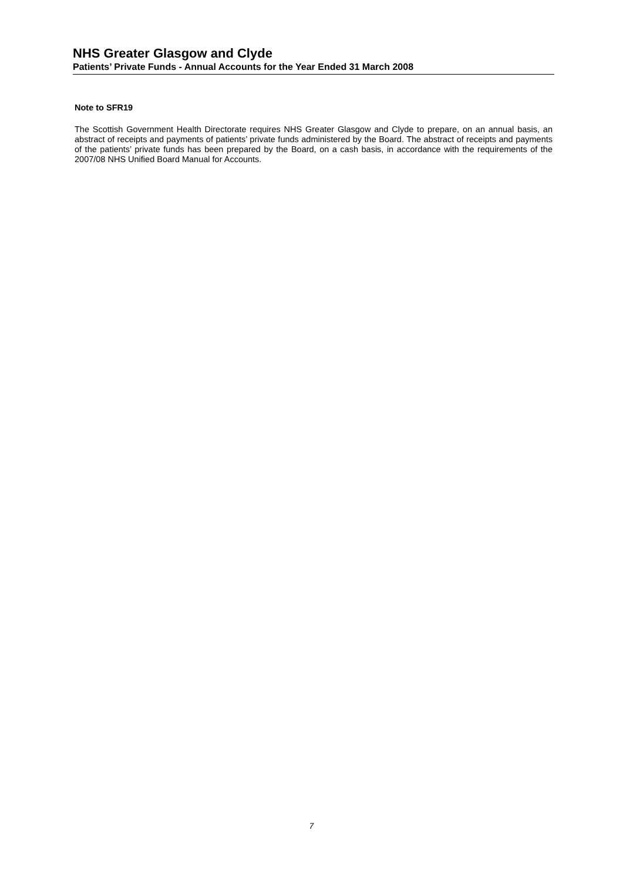NHS Greater Glasgow and Clyde
Patients’ Private Funds - Annual Accounts for the Year Ended 31 March 2008
Note to SFR19
The Scottish Government Health Directorate requires NHS Greater Glasgow and Clyde to prepare, on an annual basis, an abstract of receipts and payments of patients’ private funds administered by the Board. The abstract of receipts and payments of the patients’ private funds has been prepared by the Board, on a cash basis, in accordance with the requirements of the 2007/08 NHS Unified Board Manual for Accounts.
7